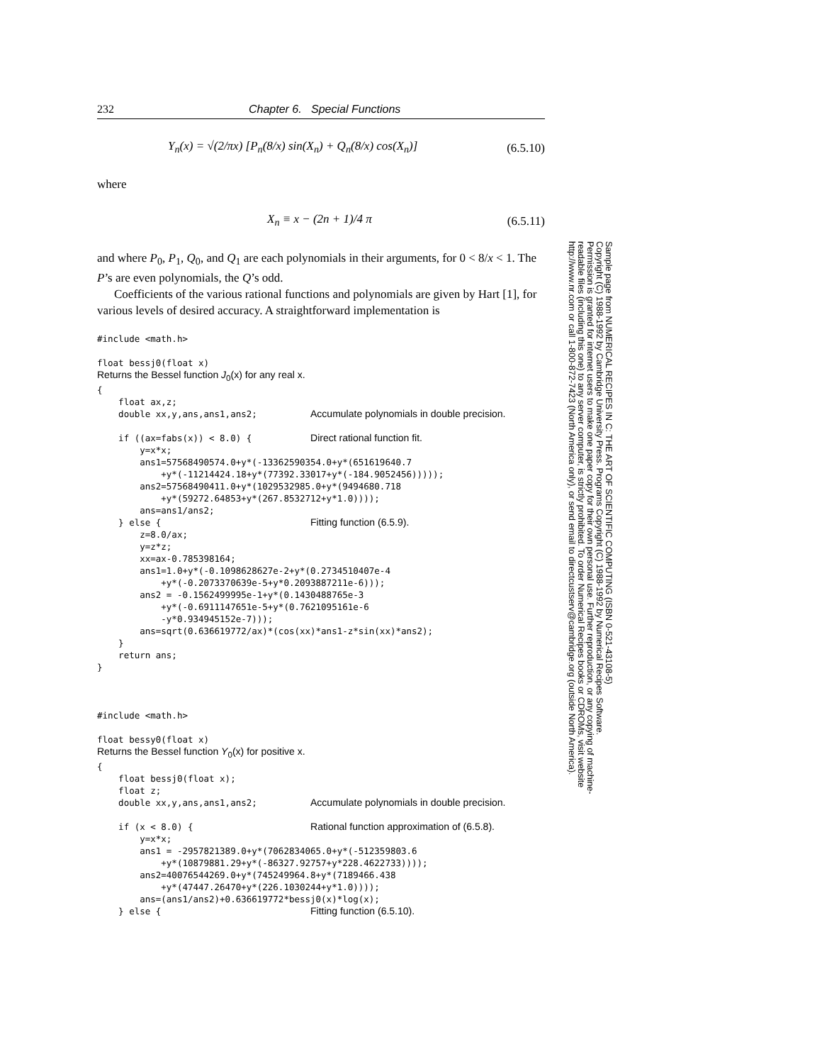232 Chapter 6. Special Functions
Y<sub>n</sub>(x) = √(2/πx) [P<sub>n</sub>(8/x) sin(X<sub>n</sub>) + Q<sub>n</sub>(8/x) cos(X<sub>n</sub>)] (6.5.10)
where
X<sub>n</sub> ≡ x − (2n + 1)/4 π (6.5.11)
and where P<sub>0</sub>, P<sub>1</sub>, Q<sub>0</sub>, and Q<sub>1</sub> are each polynomials in their arguments, for 0 < 8/x < 1. The P’s are even polynomials, the Q’s odd.
Coefficients of the various rational functions and polynomials are given by Hart [1], for various levels of desired accuracy. A straightforward implementation is
#include <math.h>

float bessj0(float x)
Returns the Bessel function J0(x) for any real x.
{
    float ax,z;
    double xx,y,ans,ans1,ans2;          Accumulate polynomials in double precision.

    if ((ax=fabs(x)) < 8.0) {           Direct rational function fit.
        y=x*x;
        ans1=57568490574.0+y*(-13362590354.0+y*(651619640.7
            +y*(-11214424.18+y*(77392.33017+y*(-184.9052456)))));
        ans2=57568490411.0+y*(1029532985.0+y*(9494680.718
            +y*(59272.64853+y*(267.8532712+y*1.0))));
        ans=ans1/ans2;
    } else {                            Fitting function (6.5.9).
        z=8.0/ax;
        y=z*z;
        xx=ax-0.785398164;
        ans1=1.0+y*(-0.1098628627e-2+y*(0.2734510407e-4
            +y*(-0.2073370639e-5+y*0.2093887211e-6)));
        ans2 = -0.1562499995e-1+y*(0.1430488765e-3
            +y*(-0.6911147651e-5+y*(0.7621095161e-6
            -y*0.934945152e-7)));
        ans=sqrt(0.636619772/ax)*(cos(xx)*ans1-z*sin(xx)*ans2);
    }
    return ans;
}



#include <math.h>

float bessy0(float x)
Returns the Bessel function Y0(x) for positive x.
{
    float bessj0(float x);
    float z;
    double xx,y,ans,ans1,ans2;          Accumulate polynomials in double precision.

    if (x < 8.0) {                      Rational function approximation of (6.5.8).
        y=x*x;
        ans1 = -2957821389.0+y*(7062834065.0+y*(-512359803.6
            +y*(10879881.29+y*(-86327.92757+y*228.4622733))));
        ans2=40076544269.0+y*(745249964.8+y*(7189466.438
            +y*(47447.26470+y*(226.1030244+y*1.0))));
        ans=(ans1/ans2)+0.636619772*bessj0(x)*log(x);
    } else {                            Fitting function (6.5.10).
Sample page from NUMERICAL RECIPES IN C: THE ART OF SCIENTIFIC COMPUTING (ISBN 0-521-43108-5)
Copyright (C) 1988-1992 by Cambridge University Press. Programs Copyright (C) 1988-1992 by Numerical Recipes Software.
Permission is granted for internet users to make one paper copy for their own personal use. Further reproduction, or any copying of machine-
readable files (including this one) to any server computer, is strictly prohibited. To order Numerical Recipes books or CDROMs, visit website
http://www.nr.com or call 1-800-872-7423 (North America only), or send email to directcustserv@cambridge.org (outside North America).